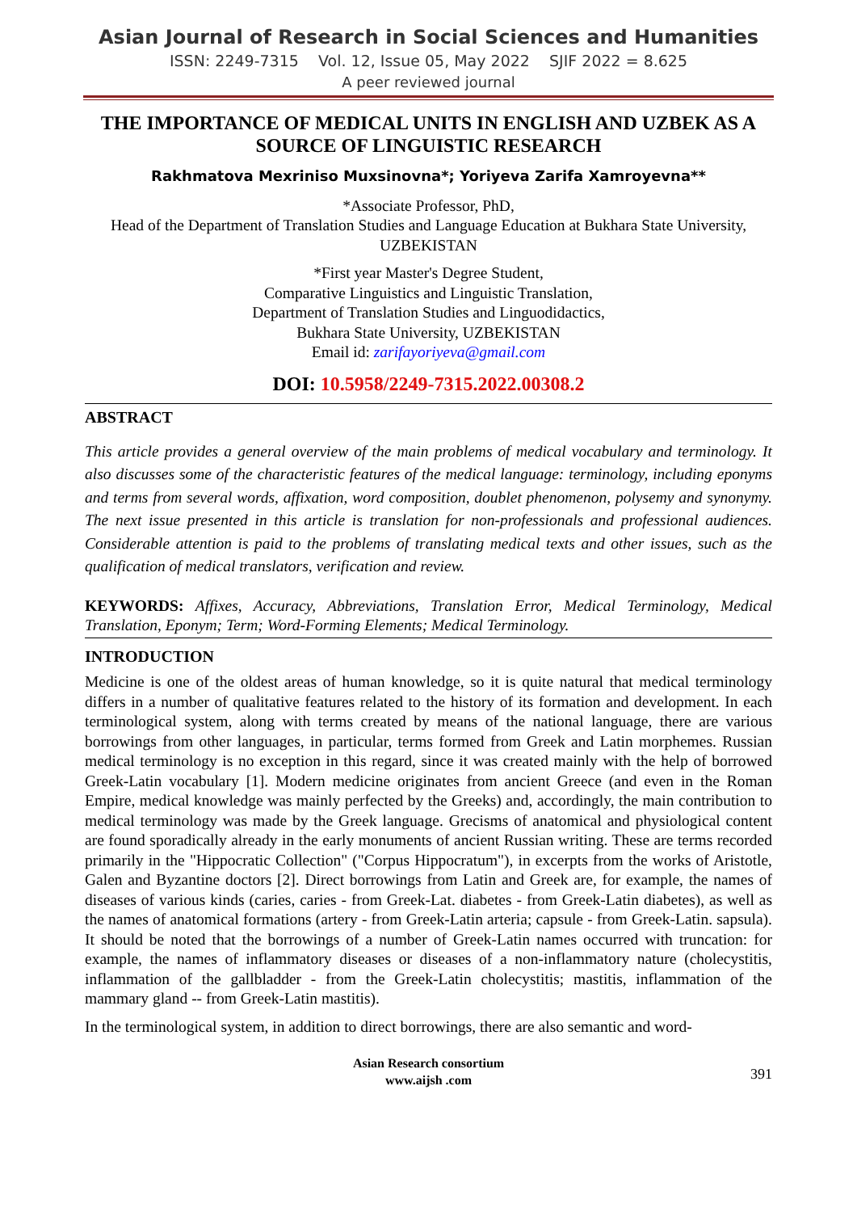Asian Journal of Research in Social Sciences and Humanities
ISSN: 2249-7315 Vol. 12, Issue 05, May 2022 SJIF 2022 = 8.625
A peer reviewed journal
THE IMPORTANCE OF MEDICAL UNITS IN ENGLISH AND UZBEK AS A SOURCE OF LINGUISTIC RESEARCH
Rakhmatova Mexriniso Muxsinovna*; Yoriyeva Zarifa Xamroyevna**
*Associate Professor, PhD,
Head of the Department of Translation Studies and Language Education at Bukhara State University, UZBEKISTAN
*First year Master's Degree Student,
Comparative Linguistics and Linguistic Translation,
Department of Translation Studies and Linguodidactics,
Bukhara State University, UZBEKISTAN
Email id: zarifayoriyeva@gmail.com
DOI: 10.5958/2249-7315.2022.00308.2
ABSTRACT
This article provides a general overview of the main problems of medical vocabulary and terminology. It also discusses some of the characteristic features of the medical language: terminology, including eponyms and terms from several words, affixation, word composition, doublet phenomenon, polysemy and synonymy. The next issue presented in this article is translation for non-professionals and professional audiences. Considerable attention is paid to the problems of translating medical texts and other issues, such as the qualification of medical translators, verification and review.
KEYWORDS: Affixes, Accuracy, Abbreviations, Translation Error, Medical Terminology, Medical Translation, Eponym; Term; Word-Forming Elements; Medical Terminology.
INTRODUCTION
Medicine is one of the oldest areas of human knowledge, so it is quite natural that medical terminology differs in a number of qualitative features related to the history of its formation and development. In each terminological system, along with terms created by means of the national language, there are various borrowings from other languages, in particular, terms formed from Greek and Latin morphemes. Russian medical terminology is no exception in this regard, since it was created mainly with the help of borrowed Greek-Latin vocabulary [1]. Modern medicine originates from ancient Greece (and even in the Roman Empire, medical knowledge was mainly perfected by the Greeks) and, accordingly, the main contribution to medical terminology was made by the Greek language. Grecisms of anatomical and physiological content are found sporadically already in the early monuments of ancient Russian writing. These are terms recorded primarily in the "Hippocratic Collection" ("Corpus Hippocratum"), in excerpts from the works of Aristotle, Galen and Byzantine doctors [2]. Direct borrowings from Latin and Greek are, for example, the names of diseases of various kinds (caries, caries - from Greek-Lat. diabetes - from Greek-Latin diabetes), as well as the names of anatomical formations (artery - from Greek-Latin arteria; capsule - from Greek-Latin. sapsula). It should be noted that the borrowings of a number of Greek-Latin names occurred with truncation: for example, the names of inflammatory diseases or diseases of a non-inflammatory nature (cholecystitis, inflammation of the gallbladder - from the Greek-Latin cholecystitis; mastitis, inflammation of the mammary gland -- from Greek-Latin mastitis).
In the terminological system, in addition to direct borrowings, there are also semantic and word-
Asian Research consortium
www.aijsh .com
391